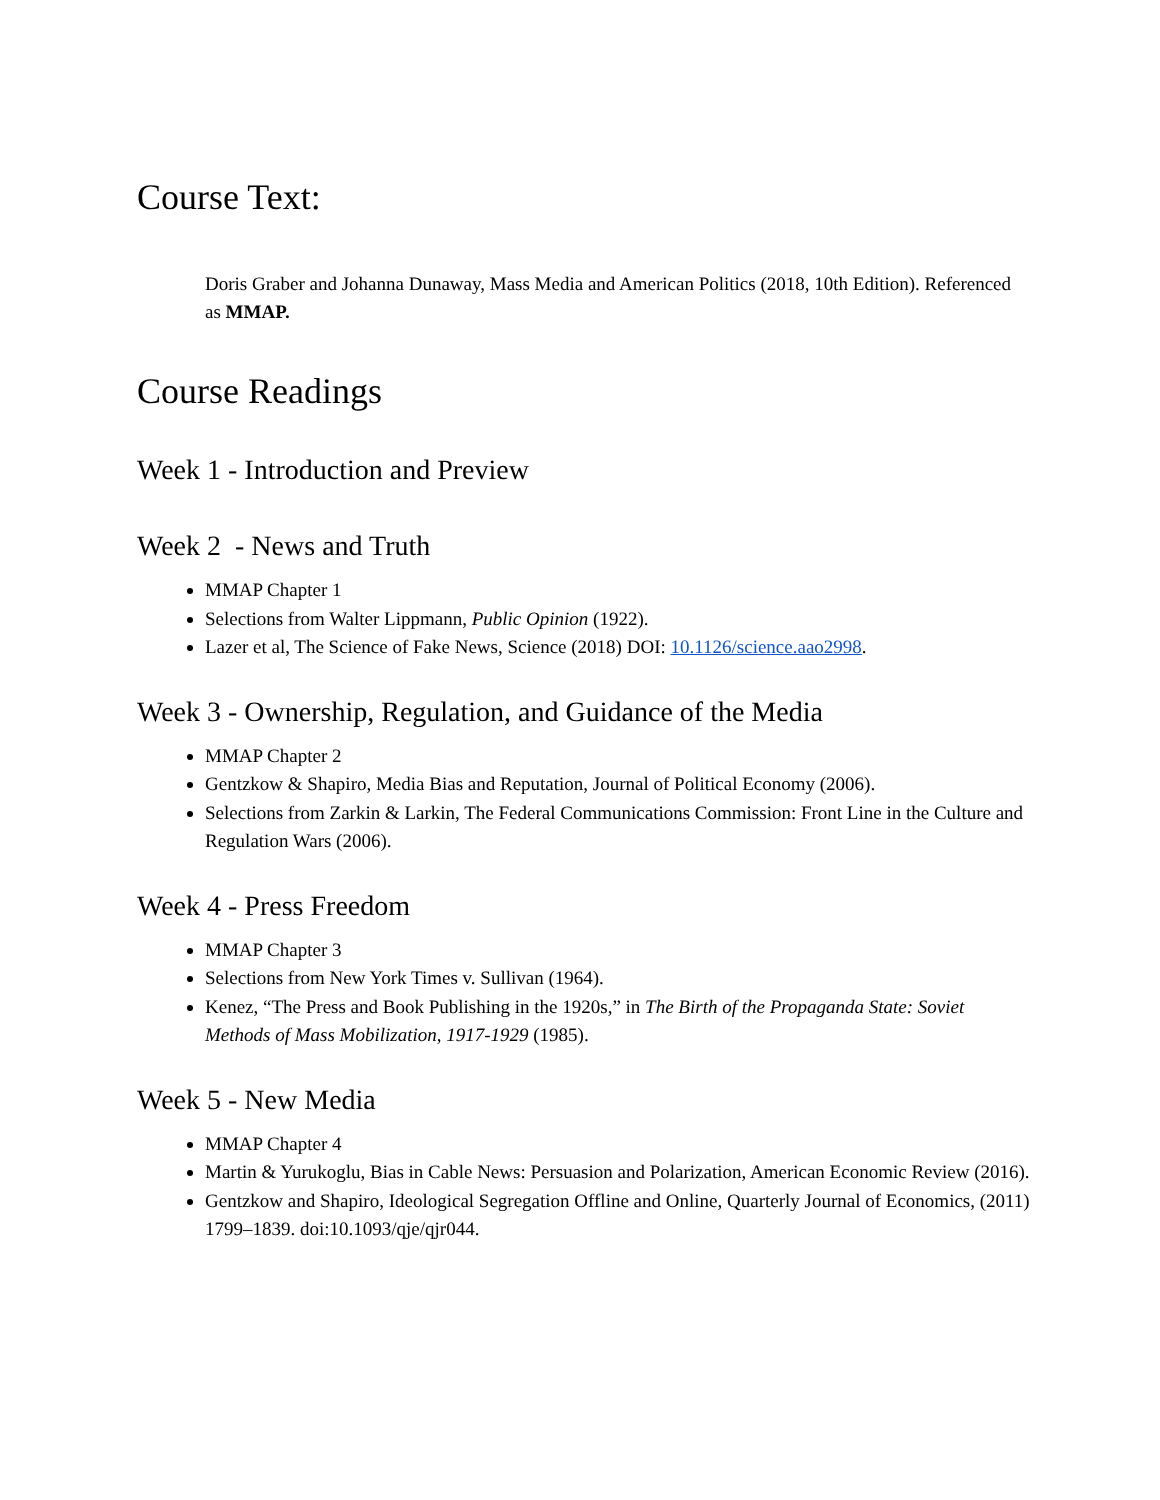Course Text:
Doris Graber and Johanna Dunaway, Mass Media and American Politics (2018, 10th Edition). Referenced as MMAP.
Course Readings
Week 1 - Introduction and Preview
Week 2 - News and Truth
MMAP Chapter 1
Selections from Walter Lippmann, Public Opinion (1922).
Lazer et al, The Science of Fake News, Science (2018) DOI: 10.1126/science.aao2998.
Week 3 - Ownership, Regulation, and Guidance of the Media
MMAP Chapter 2
Gentzkow & Shapiro, Media Bias and Reputation, Journal of Political Economy (2006).
Selections from Zarkin & Larkin, The Federal Communications Commission: Front Line in the Culture and Regulation Wars (2006).
Week 4 - Press Freedom
MMAP Chapter 3
Selections from New York Times v. Sullivan (1964).
Kenez, “The Press and Book Publishing in the 1920s,” in The Birth of the Propaganda State: Soviet Methods of Mass Mobilization, 1917-1929 (1985).
Week 5 - New Media
MMAP Chapter 4
Martin & Yurukoglu, Bias in Cable News: Persuasion and Polarization, American Economic Review (2016).
Gentzkow and Shapiro, Ideological Segregation Offline and Online, Quarterly Journal of Economics, (2011) 1799–1839. doi:10.1093/qje/qjr044.